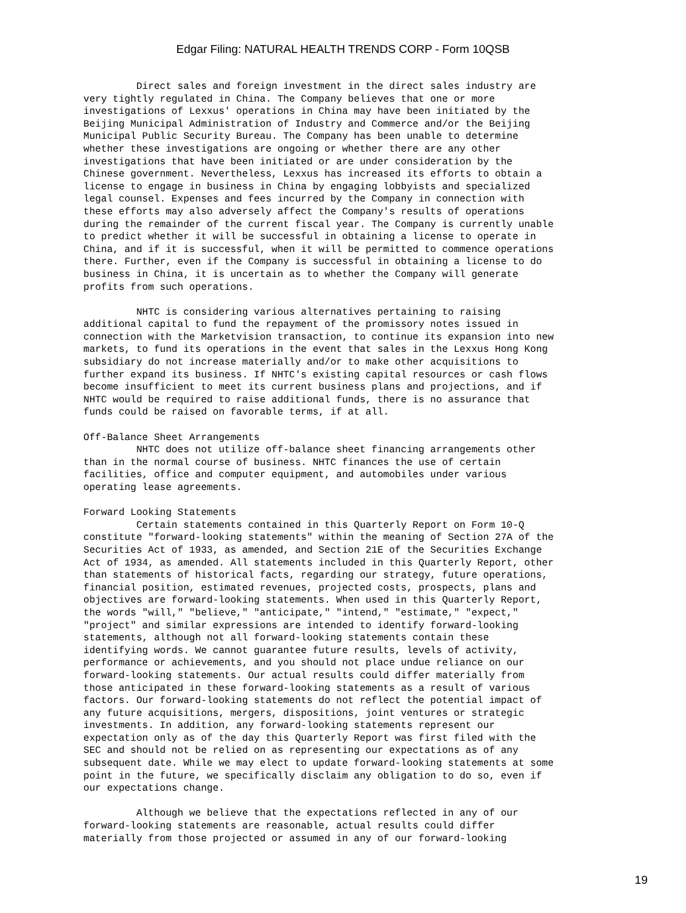Edgar Filing: NATURAL HEALTH TRENDS CORP - Form 10QSB
         Direct sales and foreign investment in the direct sales industry are
very tightly regulated in China. The Company believes that one or more
investigations of Lexxus' operations in China may have been initiated by the
Beijing Municipal Administration of Industry and Commerce and/or the Beijing
Municipal Public Security Bureau. The Company has been unable to determine
whether these investigations are ongoing or whether there are any other
investigations that have been initiated or are under consideration by the
Chinese government. Nevertheless, Lexxus has increased its efforts to obtain a
license to engage in business in China by engaging lobbyists and specialized
legal counsel. Expenses and fees incurred by the Company in connection with
these efforts may also adversely affect the Company's results of operations
during the remainder of the current fiscal year. The Company is currently unable
to predict whether it will be successful in obtaining a license to operate in
China, and if it is successful, when it will be permitted to commence operations
there. Further, even if the Company is successful in obtaining a license to do
business in China, it is uncertain as to whether the Company will generate
profits from such operations.

         NHTC is considering various alternatives pertaining to raising
additional capital to fund the repayment of the promissory notes issued in
connection with the Marketvision transaction, to continue its expansion into new
markets, to fund its operations in the event that sales in the Lexxus Hong Kong
subsidiary do not increase materially and/or to make other acquisitions to
further expand its business. If NHTC's existing capital resources or cash flows
become insufficient to meet its current business plans and projections, and if
NHTC would be required to raise additional funds, there is no assurance that
funds could be raised on favorable terms, if at all.

Off-Balance Sheet Arrangements
         NHTC does not utilize off-balance sheet financing arrangements other
than in the normal course of business. NHTC finances the use of certain
facilities, office and computer equipment, and automobiles under various
operating lease agreements.

Forward Looking Statements
         Certain statements contained in this Quarterly Report on Form 10-Q
constitute "forward-looking statements" within the meaning of Section 27A of the
Securities Act of 1933, as amended, and Section 21E of the Securities Exchange
Act of 1934, as amended. All statements included in this Quarterly Report, other
than statements of historical facts, regarding our strategy, future operations,
financial position, estimated revenues, projected costs, prospects, plans and
objectives are forward-looking statements. When used in this Quarterly Report,
the words "will," "believe," "anticipate," "intend," "estimate," "expect,"
"project" and similar expressions are intended to identify forward-looking
statements, although not all forward-looking statements contain these
identifying words. We cannot guarantee future results, levels of activity,
performance or achievements, and you should not place undue reliance on our
forward-looking statements. Our actual results could differ materially from
those anticipated in these forward-looking statements as a result of various
factors. Our forward-looking statements do not reflect the potential impact of
any future acquisitions, mergers, dispositions, joint ventures or strategic
investments. In addition, any forward-looking statements represent our
expectation only as of the day this Quarterly Report was first filed with the
SEC and should not be relied on as representing our expectations as of any
subsequent date. While we may elect to update forward-looking statements at some
point in the future, we specifically disclaim any obligation to do so, even if
our expectations change.

         Although we believe that the expectations reflected in any of our
forward-looking statements are reasonable, actual results could differ
materially from those projected or assumed in any of our forward-looking
19